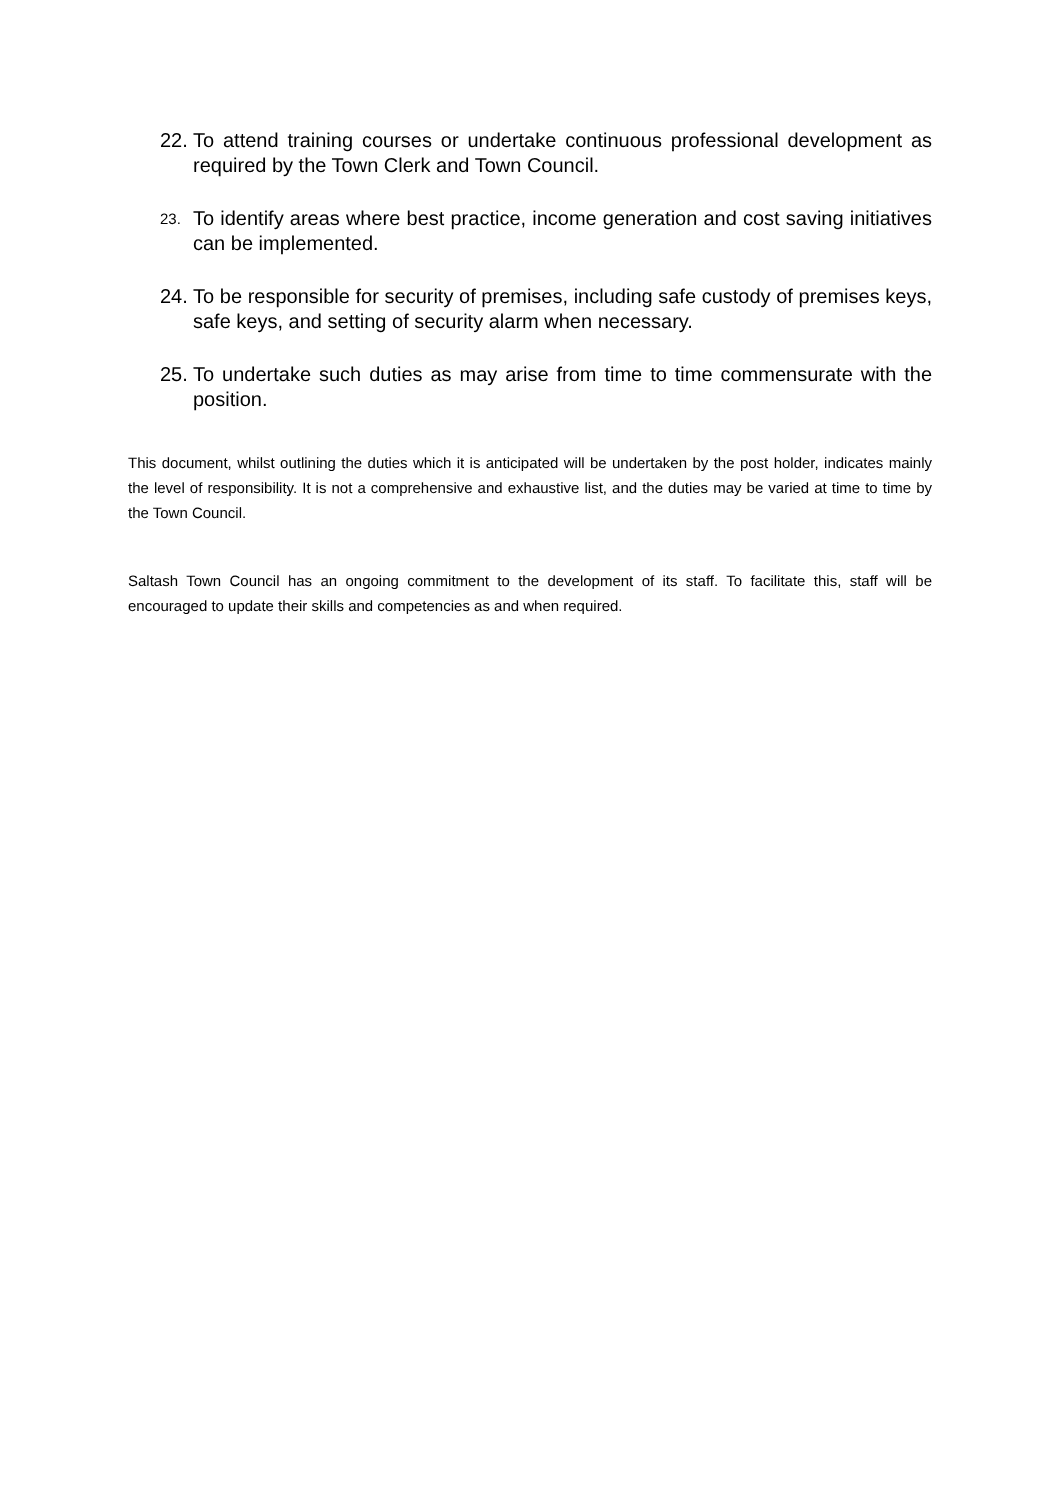22. To attend training courses or undertake continuous professional development as required by the Town Clerk and Town Council.
23. To identify areas where best practice, income generation and cost saving initiatives can be implemented.
24. To be responsible for security of premises, including safe custody of premises keys, safe keys, and setting of security alarm when necessary.
25. To undertake such duties as may arise from time to time commensurate with the position.
This document, whilst outlining the duties which it is anticipated will be undertaken by the post holder, indicates mainly the level of responsibility. It is not a comprehensive and exhaustive list, and the duties may be varied at time to time by the Town Council.
Saltash Town Council has an ongoing commitment to the development of its staff. To facilitate this, staff will be encouraged to update their skills and competencies as and when required.